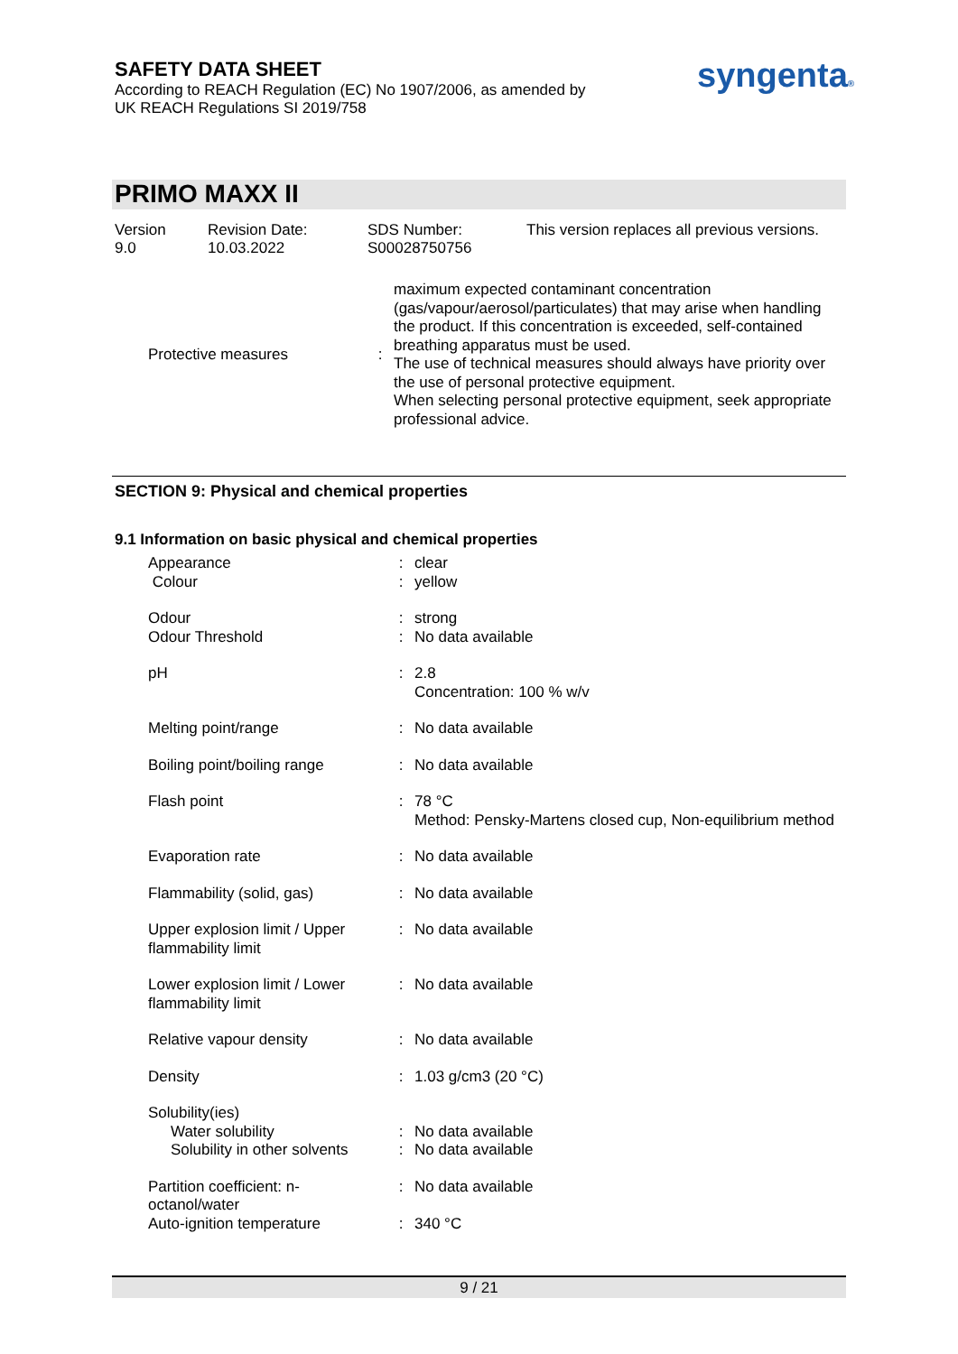SAFETY DATA SHEET
According to REACH Regulation (EC) No 1907/2006, as amended by
UK REACH Regulations SI 2019/758
syngenta®
PRIMO MAXX II
| Version 9.0 | Revision Date: 10.03.2022 | SDS Number: S00028750756 | This version replaces all previous versions. |
| Protective measures | : | maximum expected contaminant concentration (gas/vapour/aerosol/particulates) that may arise when handling the product. If this concentration is exceeded, self-contained breathing apparatus must be used. The use of technical measures should always have priority over the use of personal protective equipment. When selecting personal protective equipment, seek appropriate professional advice. |
SECTION 9: Physical and chemical properties
9.1 Information on basic physical and chemical properties
| Appearance | : | clear |
| Colour | : | yellow |
| Odour | : | strong |
| Odour Threshold | : | No data available |
| pH | : | 2.8 Concentration: 100 % w/v |
| Melting point/range | : | No data available |
| Boiling point/boiling range | : | No data available |
| Flash point | : | 78 °C Method: Pensky-Martens closed cup, Non-equilibrium method |
| Evaporation rate | : | No data available |
| Flammability (solid, gas) | : | No data available |
| Upper explosion limit / Upper flammability limit | : | No data available |
| Lower explosion limit / Lower flammability limit | : | No data available |
| Relative vapour density | : | No data available |
| Density | : | 1.03 g/cm3 (20 °C) |
| Solubility(ies) | | |
| Water solubility | : | No data available |
| Solubility in other solvents | : | No data available |
| Partition coefficient: n-octanol/water | : | No data available |
| Auto-ignition temperature | : | 340 °C |
9 / 21